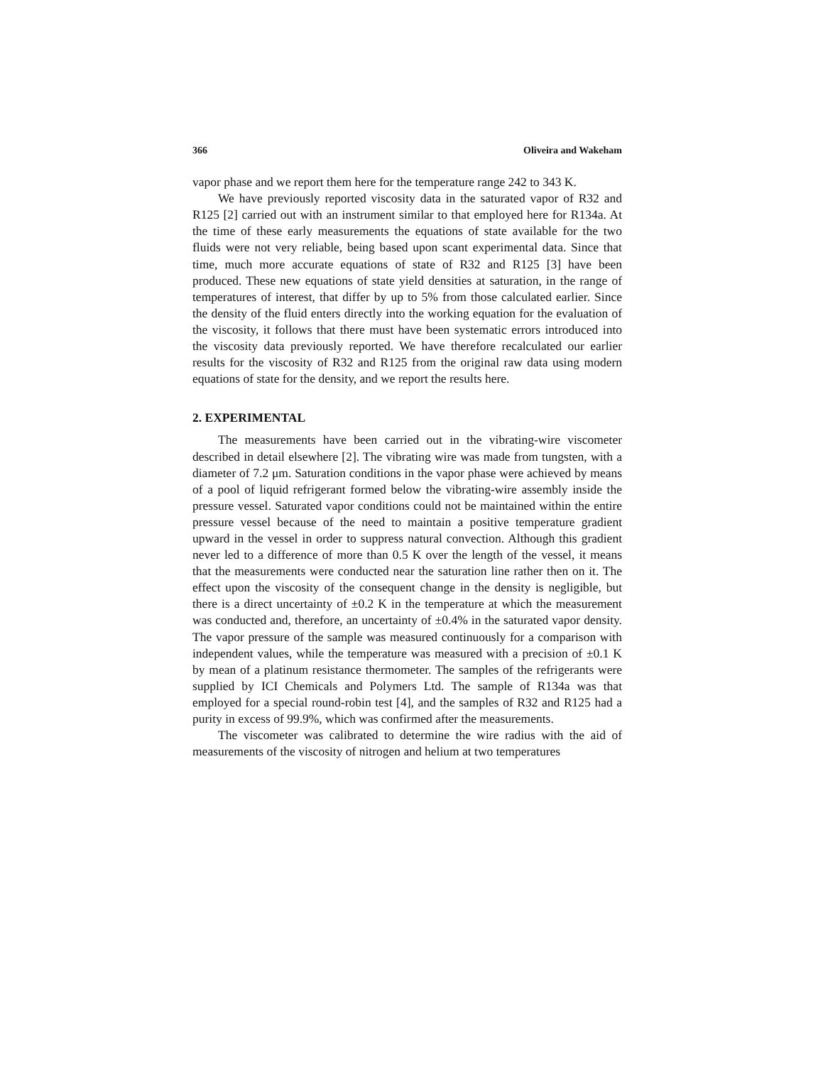366 Oliveira and Wakeham
vapor phase and we report them here for the temperature range 242 to 343 K.
We have previously reported viscosity data in the saturated vapor of R32 and R125 [2] carried out with an instrument similar to that employed here for R134a. At the time of these early measurements the equations of state available for the two fluids were not very reliable, being based upon scant experimental data. Since that time, much more accurate equations of state of R32 and R125 [3] have been produced. These new equations of state yield densities at saturation, in the range of temperatures of interest, that differ by up to 5% from those calculated earlier. Since the density of the fluid enters directly into the working equation for the evaluation of the viscosity, it follows that there must have been systematic errors introduced into the viscosity data previously reported. We have therefore recalculated our earlier results for the viscosity of R32 and R125 from the original raw data using modern equations of state for the density, and we report the results here.
2. EXPERIMENTAL
The measurements have been carried out in the vibrating-wire viscometer described in detail elsewhere [2]. The vibrating wire was made from tungsten, with a diameter of 7.2 μm. Saturation conditions in the vapor phase were achieved by means of a pool of liquid refrigerant formed below the vibrating-wire assembly inside the pressure vessel. Saturated vapor conditions could not be maintained within the entire pressure vessel because of the need to maintain a positive temperature gradient upward in the vessel in order to suppress natural convection. Although this gradient never led to a difference of more than 0.5 K over the length of the vessel, it means that the measurements were conducted near the saturation line rather then on it. The effect upon the viscosity of the consequent change in the density is negligible, but there is a direct uncertainty of ±0.2 K in the temperature at which the measurement was conducted and, therefore, an uncertainty of ±0.4% in the saturated vapor density. The vapor pressure of the sample was measured continuously for a comparison with independent values, while the temperature was measured with a precision of ±0.1 K by mean of a platinum resistance thermometer. The samples of the refrigerants were supplied by ICI Chemicals and Polymers Ltd. The sample of R134a was that employed for a special round-robin test [4], and the samples of R32 and R125 had a purity in excess of 99.9%, which was confirmed after the measurements.
The viscometer was calibrated to determine the wire radius with the aid of measurements of the viscosity of nitrogen and helium at two temperatures